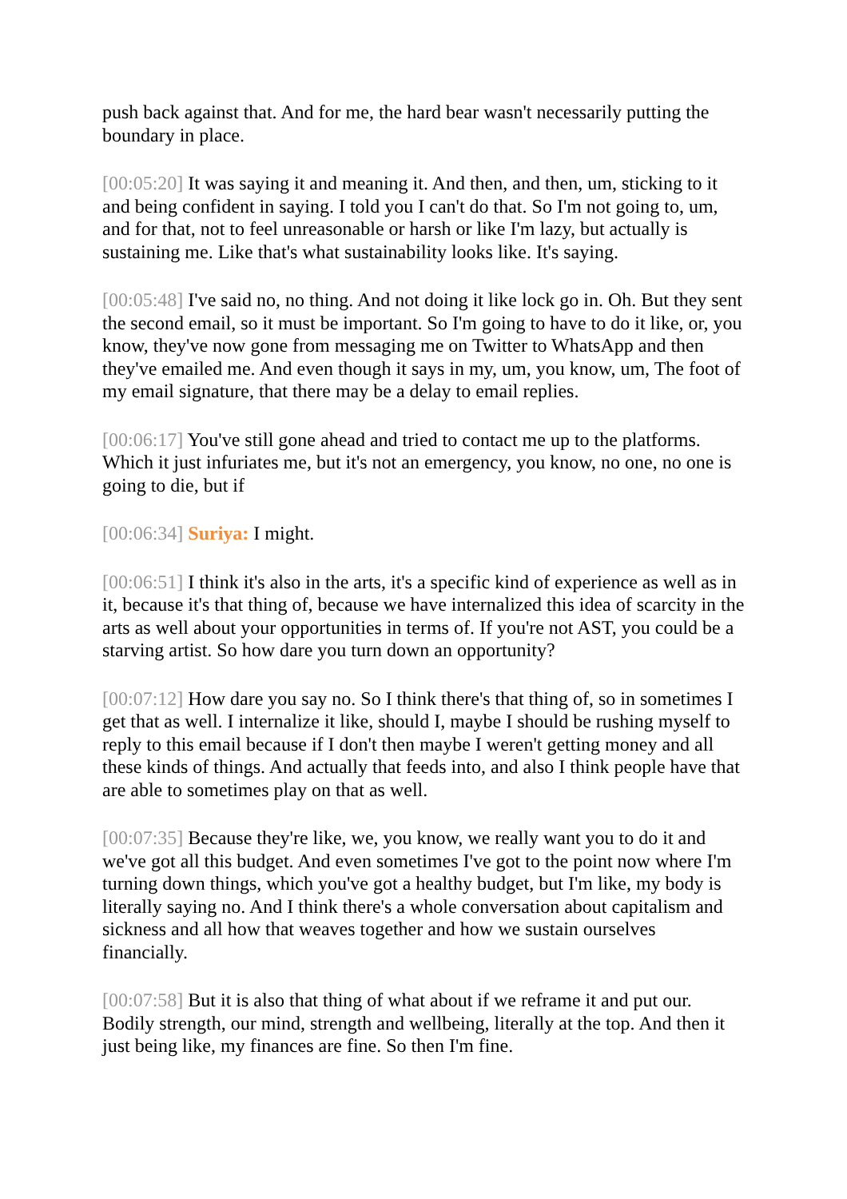push back against that. And for me, the hard bear wasn't necessarily putting the boundary in place.
[00:05:20] It was saying it and meaning it. And then, and then, um, sticking to it and being confident in saying. I told you I can't do that. So I'm not going to, um, and for that, not to feel unreasonable or harsh or like I'm lazy, but actually is sustaining me. Like that's what sustainability looks like. It's saying.
[00:05:48] I've said no, no thing. And not doing it like lock go in. Oh. But they sent the second email, so it must be important. So I'm going to have to do it like, or, you know, they've now gone from messaging me on Twitter to WhatsApp and then they've emailed me. And even though it says in my, um, you know, um, The foot of my email signature, that there may be a delay to email replies.
[00:06:17] You've still gone ahead and tried to contact me up to the platforms. Which it just infuriates me, but it's not an emergency, you know, no one, no one is going to die, but if
[00:06:34] Suriya: I might.
[00:06:51] I think it's also in the arts, it's a specific kind of experience as well as in it, because it's that thing of, because we have internalized this idea of scarcity in the arts as well about your opportunities in terms of. If you're not AST, you could be a starving artist. So how dare you turn down an opportunity?
[00:07:12] How dare you say no. So I think there's that thing of, so in sometimes I get that as well. I internalize it like, should I, maybe I should be rushing myself to reply to this email because if I don't then maybe I weren't getting money and all these kinds of things. And actually that feeds into, and also I think people have that are able to sometimes play on that as well.
[00:07:35] Because they're like, we, you know, we really want you to do it and we've got all this budget. And even sometimes I've got to the point now where I'm turning down things, which you've got a healthy budget, but I'm like, my body is literally saying no. And I think there's a whole conversation about capitalism and sickness and all how that weaves together and how we sustain ourselves financially.
[00:07:58] But it is also that thing of what about if we reframe it and put our. Bodily strength, our mind, strength and wellbeing, literally at the top. And then it just being like, my finances are fine. So then I'm fine.